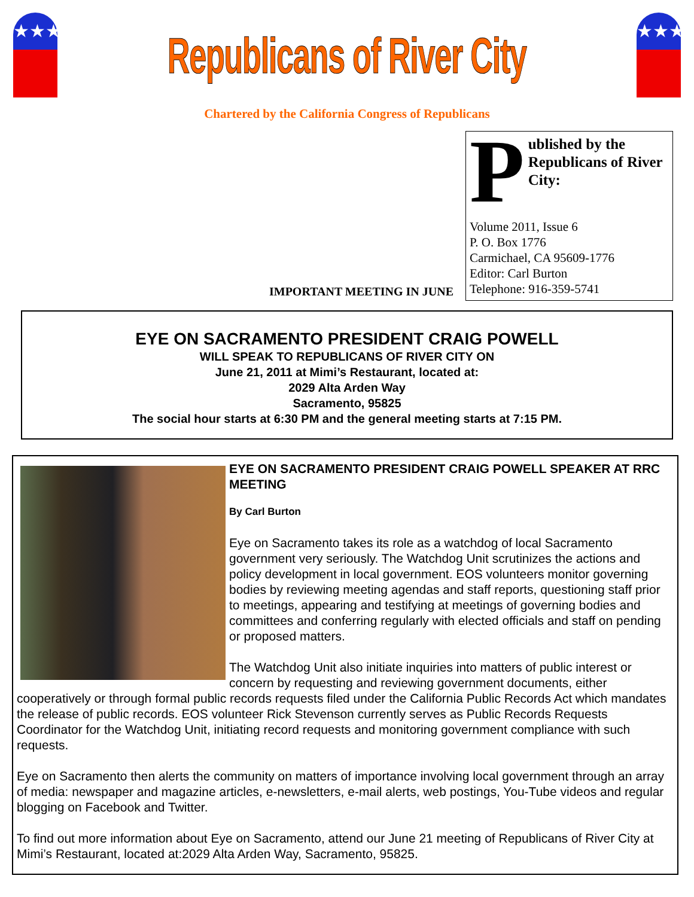★★★
Republicans of River City
★★★
Chartered by the California Congress of Republicans
IMPORTANT MEETING IN JUNE
Published by the Republicans of River City:
Volume 2011, Issue 6
P. O. Box 1776
Carmichael, CA 95609-1776
Editor: Carl Burton
Telephone: 916-359-5741
EYE ON SACRAMENTO PRESIDENT CRAIG POWELL
WILL SPEAK TO REPUBLICANS OF RIVER CITY ON
June 21, 2011 at Mimi’s Restaurant, located at:
2029 Alta Arden Way
Sacramento, 95825
The social hour starts at 6:30 PM and the general meeting starts at 7:15 PM.
EYE ON SACRAMENTO PRESIDENT CRAIG POWELL SPEAKER AT RRC MEETING
By Carl Burton
Eye on Sacramento takes its role as a watchdog of local Sacramento government very seriously. The Watchdog Unit scrutinizes the actions and policy development in local government. EOS volunteers monitor governing bodies by reviewing meeting agendas and staff reports, questioning staff prior to meetings, appearing and testifying at meetings of governing bodies and committees and conferring regularly with elected officials and staff on pending or proposed matters.
The Watchdog Unit also initiate inquiries into matters of public interest or concern by requesting and reviewing government documents, either cooperatively or through formal public records requests filed under the California Public Records Act which mandates the release of public records. EOS volunteer Rick Stevenson currently serves as Public Records Requests Coordinator for the Watchdog Unit, initiating record requests and monitoring government compliance with such requests.
Eye on Sacramento then alerts the community on matters of importance involving local government through an array of media: newspaper and magazine articles, e-newsletters, e-mail alerts, web postings, You-Tube videos and regular blogging on Facebook and Twitter.
To find out more information about Eye on Sacramento, attend our June 21 meeting of Republicans of River City at Mimi’s Restaurant, located at:2029 Alta Arden Way, Sacramento, 95825.